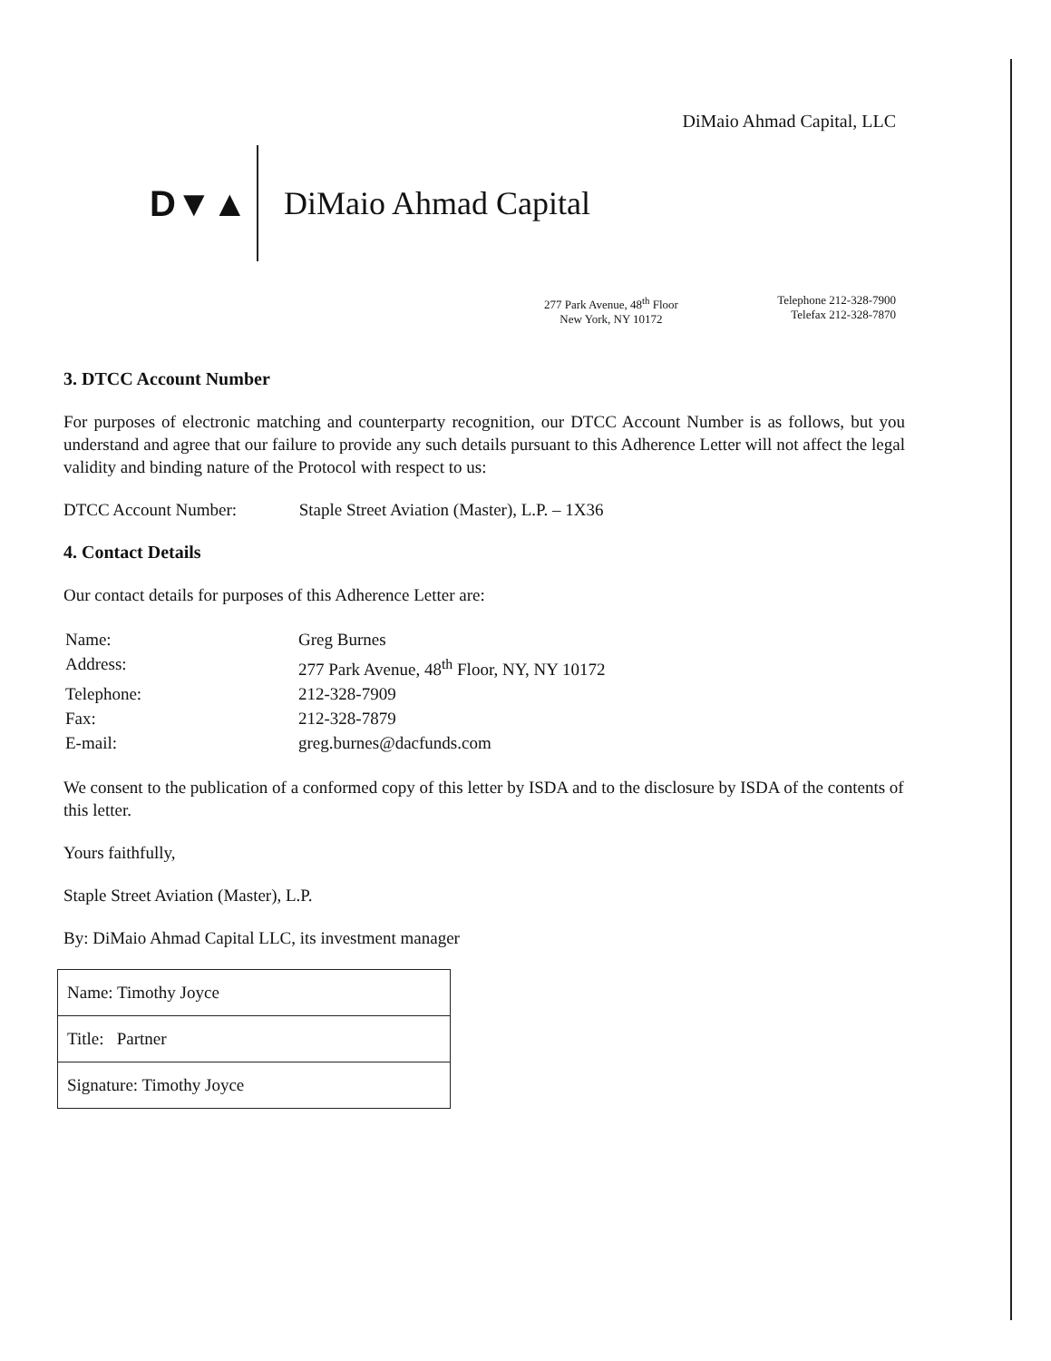DiMaio Ahmad Capital, LLC
D▼▲ DiMaio Ahmad Capital
277 Park Avenue, 48<sup>th</sup> Floor
New York, NY 10172
Telephone 212-328-7900
Telefax 212-328-7870
3. DTCC Account Number
For purposes of electronic matching and counterparty recognition, our DTCC Account Number is as follows, but you understand and agree that our failure to provide any such details pursuant to this Adherence Letter will not affect the legal validity and binding nature of the Protocol with respect to us:
DTCC Account Number: Staple Street Aviation (Master), L.P. – 1X36
4. Contact Details
Our contact details for purposes of this Adherence Letter are:
| Name: | Greg Burnes |
| Address: | 277 Park Avenue, 48<sup>th</sup> Floor, NY, NY 10172 |
| Telephone: | 212-328-7909 |
| Fax: | 212-328-7879 |
| E-mail: | greg.burnes@dacfunds.com |
We consent to the publication of a conformed copy of this letter by ISDA and to the disclosure by ISDA of the contents of this letter.
Yours faithfully,
Staple Street Aviation (Master), L.P.
By: DiMaio Ahmad Capital LLC, its investment manager
| Name: Timothy Joyce |
| Title: Partner |
| Signature: Timothy Joyce |